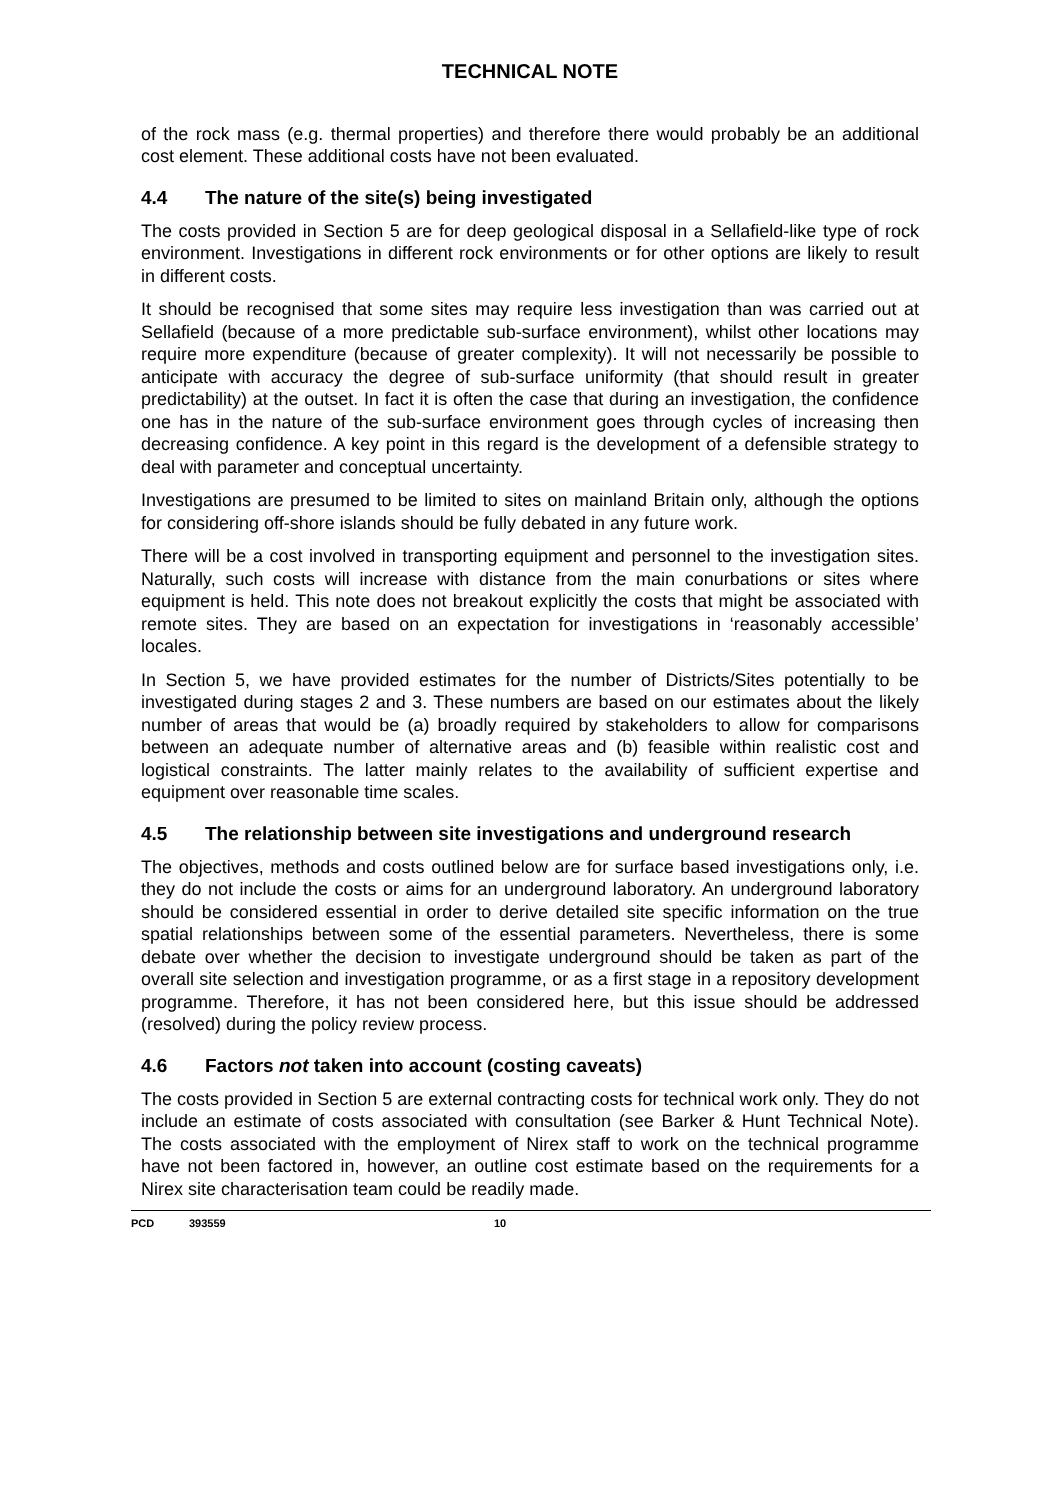TECHNICAL NOTE
of the rock mass (e.g. thermal properties) and therefore there would probably be an additional cost element. These additional costs have not been evaluated.
4.4 The nature of the site(s) being investigated
The costs provided in Section 5 are for deep geological disposal in a Sellafield-like type of rock environment. Investigations in different rock environments or for other options are likely to result in different costs.
It should be recognised that some sites may require less investigation than was carried out at Sellafield (because of a more predictable sub-surface environment), whilst other locations may require more expenditure (because of greater complexity). It will not necessarily be possible to anticipate with accuracy the degree of sub-surface uniformity (that should result in greater predictability) at the outset. In fact it is often the case that during an investigation, the confidence one has in the nature of the sub-surface environment goes through cycles of increasing then decreasing confidence. A key point in this regard is the development of a defensible strategy to deal with parameter and conceptual uncertainty.
Investigations are presumed to be limited to sites on mainland Britain only, although the options for considering off-shore islands should be fully debated in any future work.
There will be a cost involved in transporting equipment and personnel to the investigation sites. Naturally, such costs will increase with distance from the main conurbations or sites where equipment is held. This note does not breakout explicitly the costs that might be associated with remote sites. They are based on an expectation for investigations in ‘reasonably accessible’ locales.
In Section 5, we have provided estimates for the number of Districts/Sites potentially to be investigated during stages 2 and 3. These numbers are based on our estimates about the likely number of areas that would be (a) broadly required by stakeholders to allow for comparisons between an adequate number of alternative areas and (b) feasible within realistic cost and logistical constraints. The latter mainly relates to the availability of sufficient expertise and equipment over reasonable time scales.
4.5 The relationship between site investigations and underground research
The objectives, methods and costs outlined below are for surface based investigations only, i.e. they do not include the costs or aims for an underground laboratory. An underground laboratory should be considered essential in order to derive detailed site specific information on the true spatial relationships between some of the essential parameters. Nevertheless, there is some debate over whether the decision to investigate underground should be taken as part of the overall site selection and investigation programme, or as a first stage in a repository development programme. Therefore, it has not been considered here, but this issue should be addressed (resolved) during the policy review process.
4.6 Factors not taken into account (costing caveats)
The costs provided in Section 5 are external contracting costs for technical work only. They do not include an estimate of costs associated with consultation (see Barker & Hunt Technical Note). The costs associated with the employment of Nirex staff to work on the technical programme have not been factored in, however, an outline cost estimate based on the requirements for a Nirex site characterisation team could be readily made.
PCD 393559 10